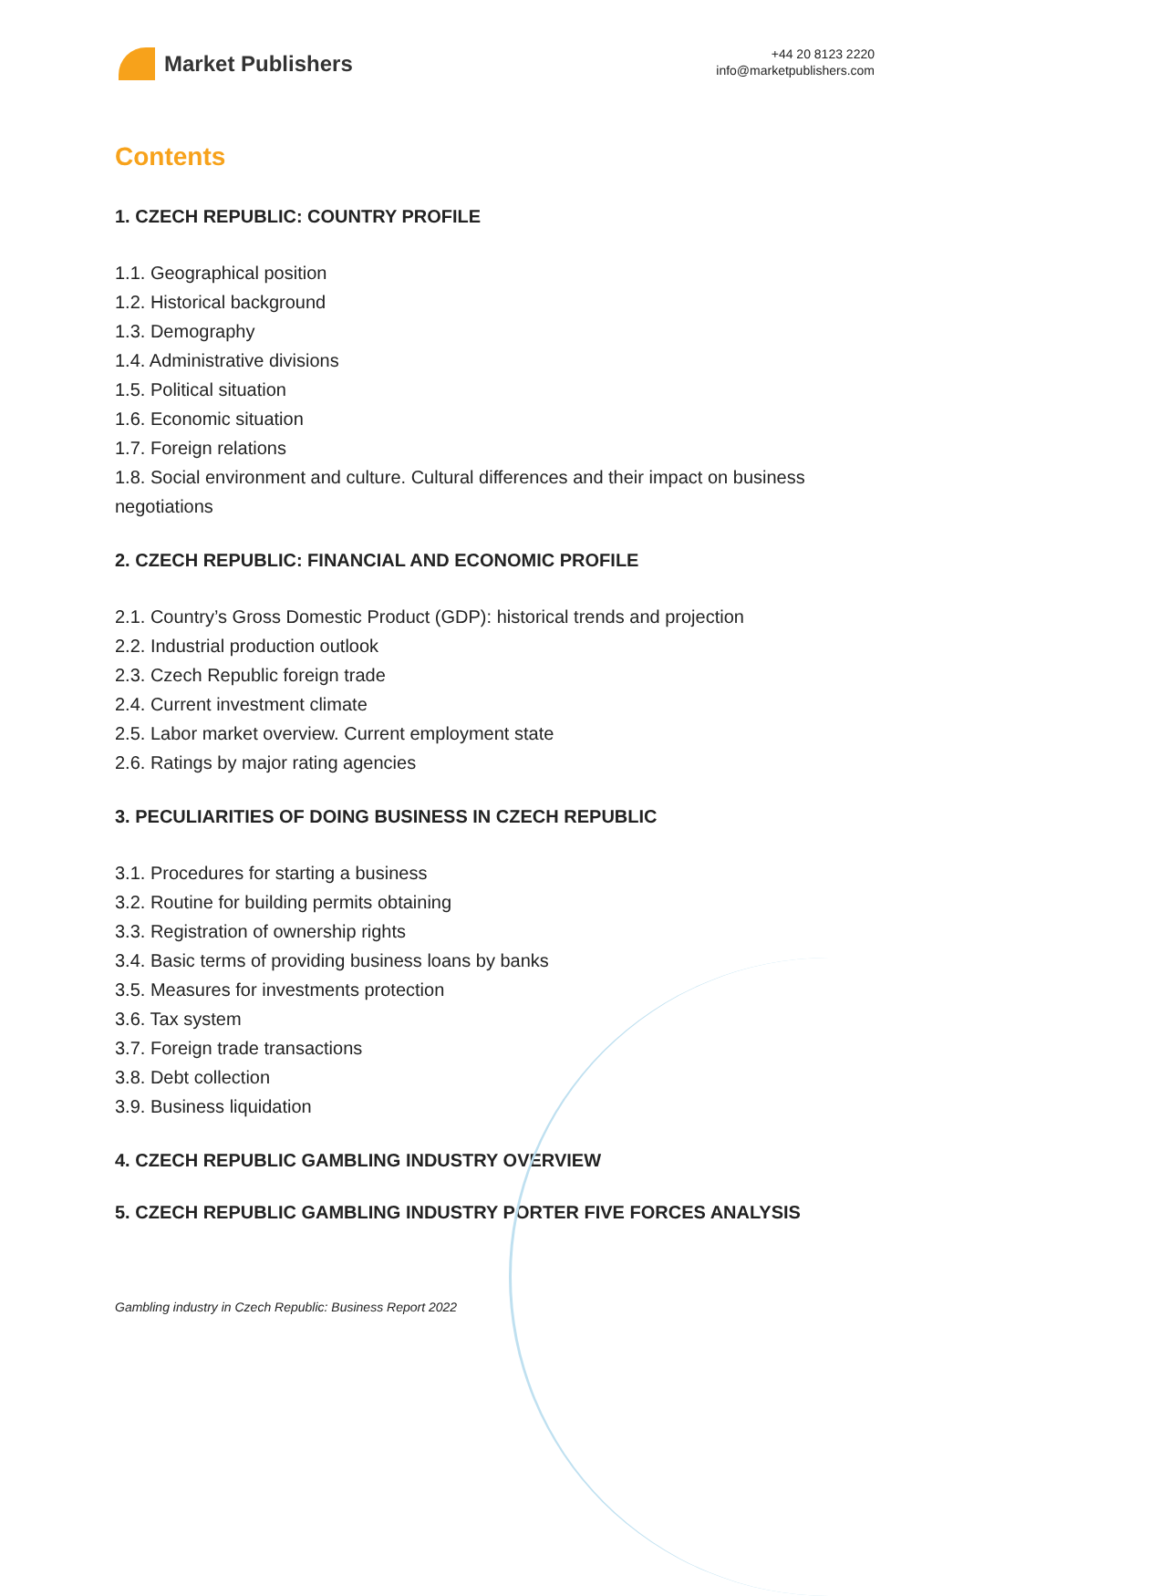Market Publishers
+44 20 8123 2220
info@marketpublishers.com
Contents
1. CZECH REPUBLIC: COUNTRY PROFILE
1.1. Geographical position
1.2. Historical background
1.3. Demography
1.4. Administrative divisions
1.5. Political situation
1.6. Economic situation
1.7. Foreign relations
1.8. Social environment and culture. Cultural differences and their impact on business negotiations
2. CZECH REPUBLIC: FINANCIAL AND ECONOMIC PROFILE
2.1. Country’s Gross Domestic Product (GDP): historical trends and projection
2.2. Industrial production outlook
2.3. Czech Republic foreign trade
2.4. Current investment climate
2.5. Labor market overview. Current employment state
2.6. Ratings by major rating agencies
3. PECULIARITIES OF DOING BUSINESS IN CZECH REPUBLIC
3.1. Procedures for starting a business
3.2. Routine for building permits obtaining
3.3. Registration of ownership rights
3.4. Basic terms of providing business loans by banks
3.5. Measures for investments protection
3.6. Tax system
3.7. Foreign trade transactions
3.8. Debt collection
3.9. Business liquidation
4. CZECH REPUBLIC GAMBLING INDUSTRY OVERVIEW
5. CZECH REPUBLIC GAMBLING INDUSTRY PORTER FIVE FORCES ANALYSIS
Gambling industry in Czech Republic: Business Report 2022